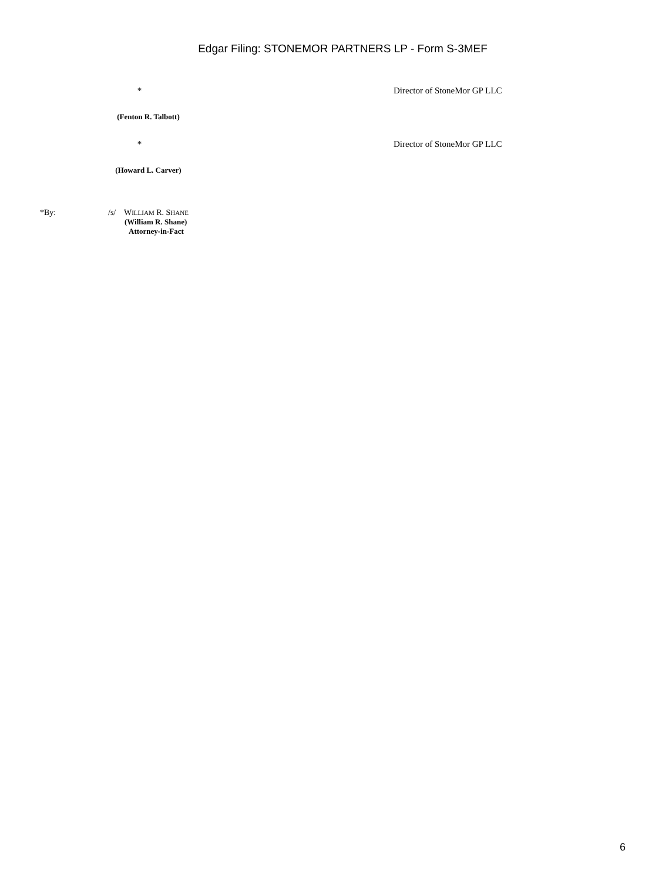Edgar Filing: STONEMOR PARTNERS LP - Form S-3MEF
* Director of StoneMor GP LLC
(Fenton R. Talbott)
* Director of StoneMor GP LLC
(Howard L. Carver)
*By: /s/ WILLIAM R. SHANE
(William R. Shane)
Attorney-in-Fact
6